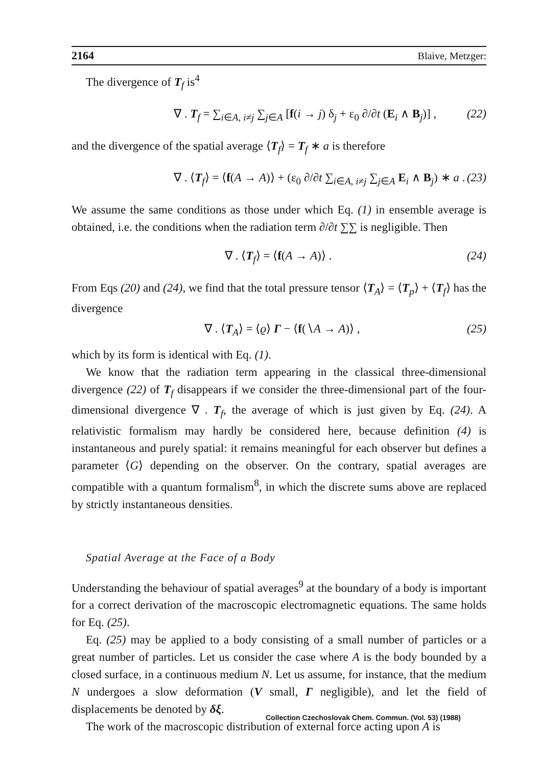2164 Blaive, Metzger:
The divergence of T<sub>f</sub> is<sup>4</sup>
∇ . T<sub>f</sub> = ∑<sub>i∈A, i≠j</sub> ∑<sub>j∈A</sub> [f(i → j) δ<sub>j</sub> + ε<sub>0</sub> ∂/∂t (E<sub>i</sub> ∧ B<sub>j</sub>)] , (22)
and the divergence of the spatial average ⟨T<sub>f</sub>⟩ = T<sub>f</sub> ∗ a is therefore
∇ . ⟨T<sub>f</sub>⟩ = ⟨f(A → A)⟩ + (ε<sub>0</sub> ∂/∂t ∑<sub>i∈A, i≠j</sub> ∑<sub>j∈A</sub> E<sub>i</sub> ∧ B<sub>j</sub>) ∗ a . (23)
We assume the same conditions as those under which Eq. (1) in ensemble average is obtained, i.e. the conditions when the radiation term ∂/∂t ∑∑ is negligible. Then
∇ . ⟨T<sub>f</sub>⟩ = ⟨f(A → A)⟩ . (24)
From Eqs (20) and (24), we find that the total pressure tensor ⟨T<sub>A</sub>⟩ = ⟨T<sub>p</sub>⟩ + ⟨T<sub>f</sub>⟩ has the divergence
∇ . ⟨T<sub>A</sub>⟩ = ⟨ϱ⟩ Γ − ⟨f(∖A → A)⟩ , (25)
which by its form is identical with Eq. (1).
We know that the radiation term appearing in the classical three-dimensional divergence (22) of T<sub>f</sub> disappears if we consider the three-dimensional part of the four-dimensional divergence ∇ . T<sub>f</sub>, the average of which is just given by Eq. (24). A relativistic formalism may hardly be considered here, because definition (4) is instantaneous and purely spatial: it remains meaningful for each observer but defines a parameter ⟨G⟩ depending on the observer. On the contrary, spatial averages are compatible with a quantum formalism<sup>8</sup>, in which the discrete sums above are replaced by strictly instantaneous densities.
Spatial Average at the Face of a Body
Understanding the behaviour of spatial averages<sup>9</sup> at the boundary of a body is important for a correct derivation of the macroscopic electromagnetic equations. The same holds for Eq. (25).
Eq. (25) may be applied to a body consisting of a small number of particles or a great number of particles. Let us consider the case where A is the body bounded by a closed surface, in a continuous medium N. Let us assume, for instance, that the medium N undergoes a slow deformation (V small, Γ negligible), and let the field of displacements be denoted by δξ.
The work of the macroscopic distribution of external force acting upon A is
Collection Czechoslovak Chem. Commun. (Vol. 53) (1988)